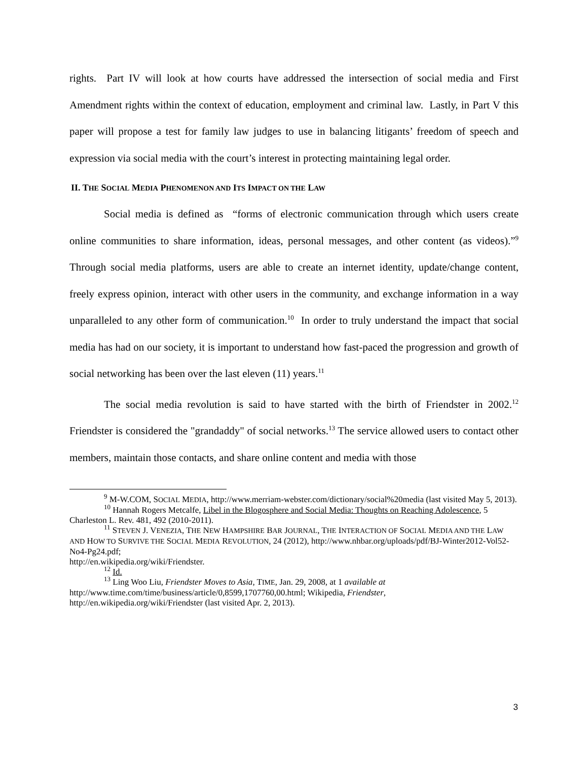rights. Part IV will look at how courts have addressed the intersection of social media and First Amendment rights within the context of education, employment and criminal law. Lastly, in Part V this paper will propose a test for family law judges to use in balancing litigants’ freedom of speech and expression via social media with the court’s interest in protecting maintaining legal order.
II. THE SOCIAL MEDIA PHENOMENON AND ITS IMPACT ON THE LAW
Social media is defined as “forms of electronic communication through which users create online communities to share information, ideas, personal messages, and other content (as videos).”<sup>9</sup> Through social media platforms, users are able to create an internet identity, update/change content, freely express opinion, interact with other users in the community, and exchange information in a way unparalleled to any other form of communication.<sup>10</sup> In order to truly understand the impact that social media has had on our society, it is important to understand how fast-paced the progression and growth of social networking has been over the last eleven (11) years.<sup>11</sup>
The social media revolution is said to have started with the birth of Friendster in 2002.<sup>12</sup> Friendster is considered the "grandaddy" of social networks.<sup>13</sup> The service allowed users to contact other members, maintain those contacts, and share online content and media with those
<sup>9</sup> M-W.COM, SOCIAL MEDIA, http://www.merriam-webster.com/dictionary/social%20media (last visited May 5, 2013).
<sup>10</sup> Hannah Rogers Metcalfe, Libel in the Blogosphere and Social Media: Thoughts on Reaching Adolescence, 5 Charleston L. Rev. 481, 492 (2010-2011).
<sup>11</sup> STEVEN J. VENEZIA, THE NEW HAMPSHIRE BAR JOURNAL, THE INTERACTION OF SOCIAL MEDIA AND THE LAW AND HOW TO SURVIVE THE SOCIAL MEDIA REVOLUTION, 24 (2012), http://www.nhbar.org/uploads/pdf/BJ-Winter2012-Vol52-No4-Pg24.pdf;
http://en.wikipedia.org/wiki/Friendster.
<sup>12</sup> Id.
<sup>13</sup> Ling Woo Liu, Friendster Moves to Asia, TIME, Jan. 29, 2008, at 1 available at http://www.time.com/time/business/article/0,8599,1707760,00.html; Wikipedia, Friendster, http://en.wikipedia.org/wiki/Friendster (last visited Apr. 2, 2013).
3